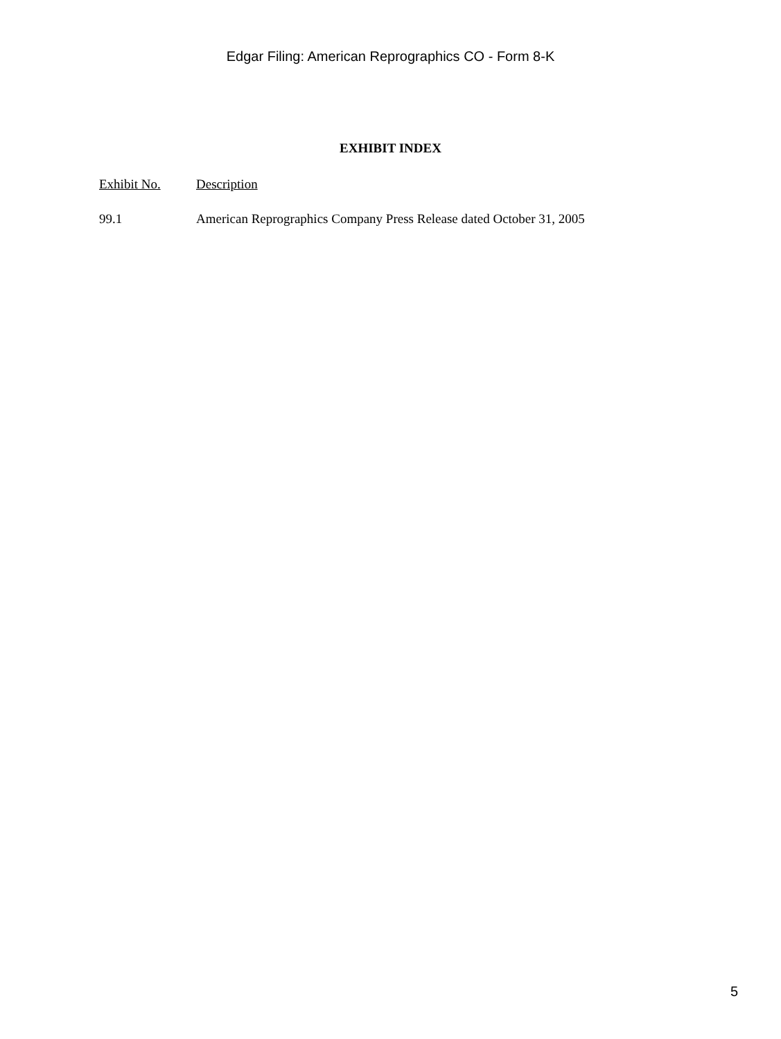Edgar Filing: American Reprographics CO - Form 8-K
EXHIBIT INDEX
| Exhibit No. | Description |
| --- | --- |
| 99.1 | American Reprographics Company Press Release dated October 31, 2005 |
5